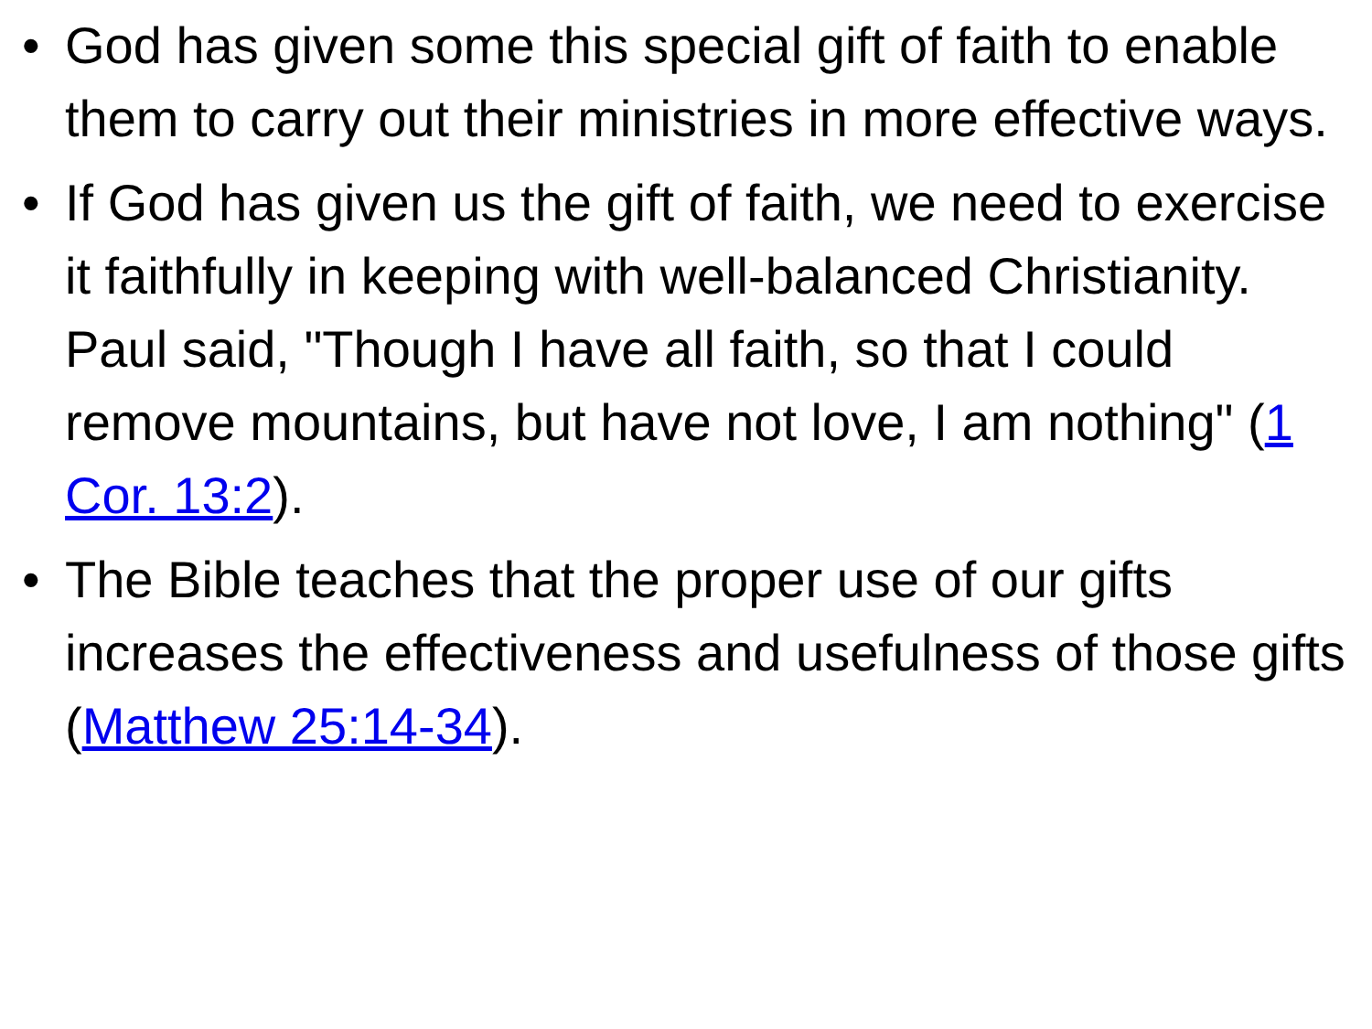• God has given some this special gift of faith to enable them to carry out their ministries in more effective ways.
• If God has given us the gift of faith, we need to exercise it faithfully in keeping with well-balanced Christianity. Paul said, "Though I have all faith, so that I could remove mountains, but have not love, I am nothing" (1 Cor. 13:2).
• The Bible teaches that the proper use of our gifts increases the effectiveness and usefulness of those gifts (Matthew 25:14-34).